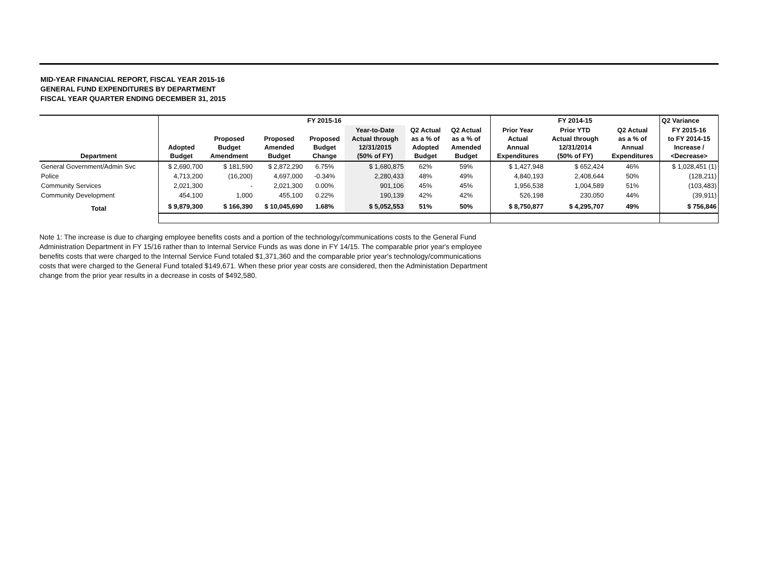MID-YEAR FINANCIAL REPORT, FISCAL YEAR 2015-16
GENERAL FUND EXPENDITURES BY DEPARTMENT
FISCAL YEAR QUARTER ENDING DECEMBER 31, 2015
| | FY 2015-16 | | | | | | | | FY 2014-15 | | | Q2 Variance |
| --- | --- | --- | --- | --- | --- | --- | --- | --- | --- | --- | --- | --- |
| Department | Adopted Budget | Proposed Budget Amendment | Proposed Amended Budget | Proposed Budget Change | Year-to-Date Actual through 12/31/2015 (50% of FY) | Q2 Actual as a % of Adopted Budget | Q2 Actual as a % of Amended Budget | | Prior Year Actual Annual Expenditures | Prior YTD Actual through 12/31/2014 (50% of FY) | Q2 Actual as a % of Annual Expenditures | FY 2015-16 to FY 2014-15 Increase / <Decrease> |
| General Government/Admin Svc | $ 2,690,700 | $ 181,590 | $ 2,872,290 | 6.75% | $ 1,680,875 | 62% | 59% | | $ 1,427,948 | $ 652,424 | 46% | $ 1,028,451 (1) |
| Police | 4,713,200 | (16,200) | 4,697,000 | -0.34% | 2,280,433 | 48% | 49% | | 4,840,193 | 2,408,644 | 50% | (128,211) |
| Community Services | 2,021,300 | - | 2,021,300 | 0.00% | 901,106 | 45% | 45% | | 1,956,538 | 1,004,589 | 51% | (103,483) |
| Community Development | 454,100 | 1,000 | 455,100 | 0.22% | 190,139 | 42% | 42% | | 526,198 | 230,050 | 44% | (39,911) |
| Total | $ 9,879,300 | $ 166,390 | $ 10,045,690 | 1.68% | $ 5,052,553 | 51% | 50% | | $ 8,750,877 | $ 4,295,707 | 49% | $ 756,846 |
Note 1: The increase is due to charging employee benefits costs and a portion of the technology/communications costs to the General Fund Administration Department in FY 15/16 rather than to Internal Service Funds as was done in FY 14/15. The comparable prior year's employee benefits costs that were charged to the Internal Service Fund totaled $1,371,360 and the comparable prior year's technology/communications costs that were charged to the General Fund totaled $149,671. When these prior year costs are considered, then the Administation Department change from the prior year results in a decrease in costs of $492,580.